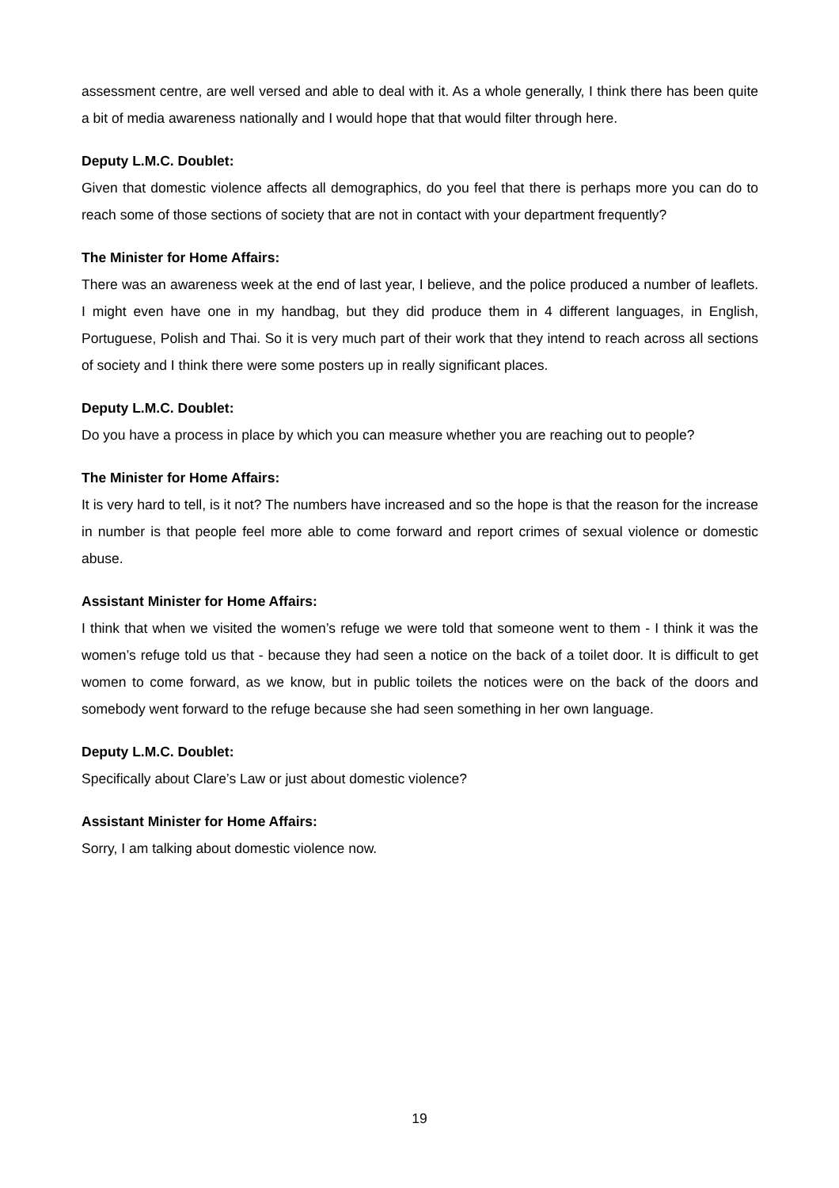assessment centre, are well versed and able to deal with it. As a whole generally, I think there has been quite a bit of media awareness nationally and I would hope that that would filter through here.
Deputy L.M.C. Doublet:
Given that domestic violence affects all demographics, do you feel that there is perhaps more you can do to reach some of those sections of society that are not in contact with your department frequently?
The Minister for Home Affairs:
There was an awareness week at the end of last year, I believe, and the police produced a number of leaflets. I might even have one in my handbag, but they did produce them in 4 different languages, in English, Portuguese, Polish and Thai. So it is very much part of their work that they intend to reach across all sections of society and I think there were some posters up in really significant places.
Deputy L.M.C. Doublet:
Do you have a process in place by which you can measure whether you are reaching out to people?
The Minister for Home Affairs:
It is very hard to tell, is it not? The numbers have increased and so the hope is that the reason for the increase in number is that people feel more able to come forward and report crimes of sexual violence or domestic abuse.
Assistant Minister for Home Affairs:
I think that when we visited the women’s refuge we were told that someone went to them - I think it was the women’s refuge told us that - because they had seen a notice on the back of a toilet door. It is difficult to get women to come forward, as we know, but in public toilets the notices were on the back of the doors and somebody went forward to the refuge because she had seen something in her own language.
Deputy L.M.C. Doublet:
Specifically about Clare’s Law or just about domestic violence?
Assistant Minister for Home Affairs:
Sorry, I am talking about domestic violence now.
19